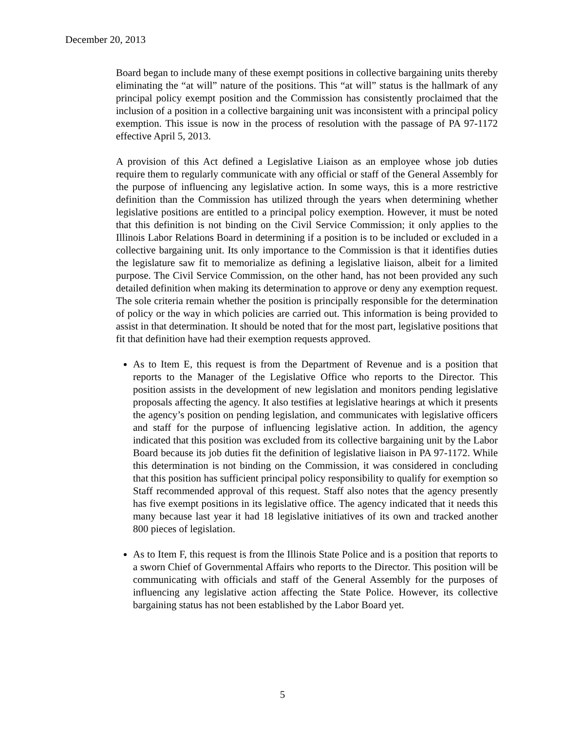December 20, 2013
Board began to include many of these exempt positions in collective bargaining units thereby eliminating the “at will” nature of the positions. This “at will” status is the hallmark of any principal policy exempt position and the Commission has consistently proclaimed that the inclusion of a position in a collective bargaining unit was inconsistent with a principal policy exemption. This issue is now in the process of resolution with the passage of PA 97-1172 effective April 5, 2013.
A provision of this Act defined a Legislative Liaison as an employee whose job duties require them to regularly communicate with any official or staff of the General Assembly for the purpose of influencing any legislative action. In some ways, this is a more restrictive definition than the Commission has utilized through the years when determining whether legislative positions are entitled to a principal policy exemption. However, it must be noted that this definition is not binding on the Civil Service Commission; it only applies to the Illinois Labor Relations Board in determining if a position is to be included or excluded in a collective bargaining unit. Its only importance to the Commission is that it identifies duties the legislature saw fit to memorialize as defining a legislative liaison, albeit for a limited purpose. The Civil Service Commission, on the other hand, has not been provided any such detailed definition when making its determination to approve or deny any exemption request. The sole criteria remain whether the position is principally responsible for the determination of policy or the way in which policies are carried out. This information is being provided to assist in that determination. It should be noted that for the most part, legislative positions that fit that definition have had their exemption requests approved.
As to Item E, this request is from the Department of Revenue and is a position that reports to the Manager of the Legislative Office who reports to the Director. This position assists in the development of new legislation and monitors pending legislative proposals affecting the agency. It also testifies at legislative hearings at which it presents the agency’s position on pending legislation, and communicates with legislative officers and staff for the purpose of influencing legislative action. In addition, the agency indicated that this position was excluded from its collective bargaining unit by the Labor Board because its job duties fit the definition of legislative liaison in PA 97-1172. While this determination is not binding on the Commission, it was considered in concluding that this position has sufficient principal policy responsibility to qualify for exemption so Staff recommended approval of this request. Staff also notes that the agency presently has five exempt positions in its legislative office. The agency indicated that it needs this many because last year it had 18 legislative initiatives of its own and tracked another 800 pieces of legislation.
As to Item F, this request is from the Illinois State Police and is a position that reports to a sworn Chief of Governmental Affairs who reports to the Director. This position will be communicating with officials and staff of the General Assembly for the purposes of influencing any legislative action affecting the State Police. However, its collective bargaining status has not been established by the Labor Board yet.
5